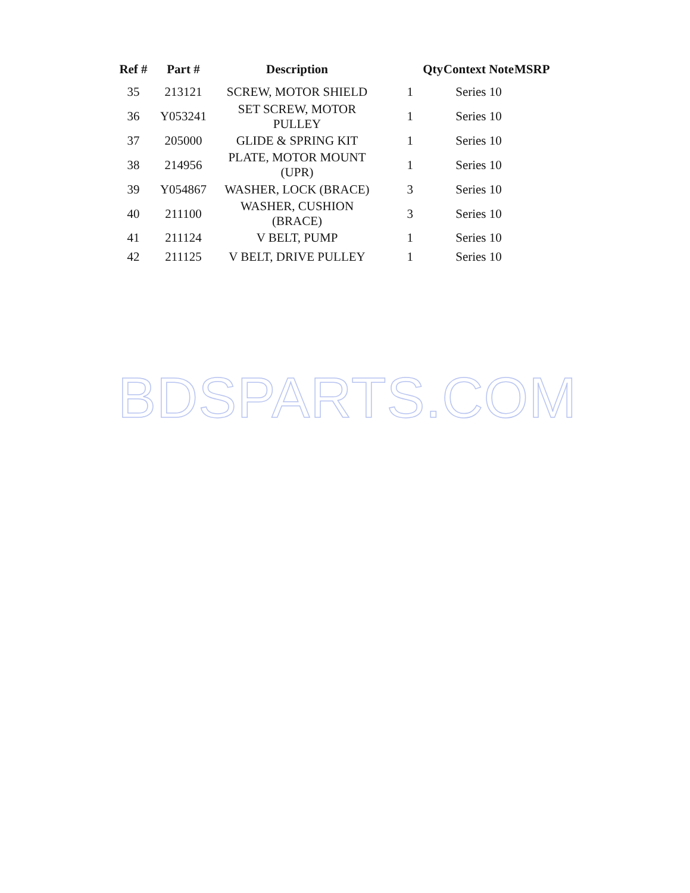| Ref # | Part # | Description | Qty | Context Note | MSRP |
| --- | --- | --- | --- | --- | --- |
| 35 | 213121 | SCREW, MOTOR SHIELD | 1 | Series 10 | |
| 36 | Y053241 | SET SCREW, MOTOR PULLEY | 1 | Series 10 | |
| 37 | 205000 | GLIDE & SPRING KIT | 1 | Series 10 | |
| 38 | 214956 | PLATE, MOTOR MOUNT (UPR) | 1 | Series 10 | |
| 39 | Y054867 | WASHER, LOCK (BRACE) | 3 | Series 10 | |
| 40 | 211100 | WASHER, CUSHION (BRACE) | 3 | Series 10 | |
| 41 | 211124 | V BELT, PUMP | 1 | Series 10 | |
| 42 | 211125 | V BELT, DRIVE PULLEY | 1 | Series 10 | |
BDSPARTS.COM